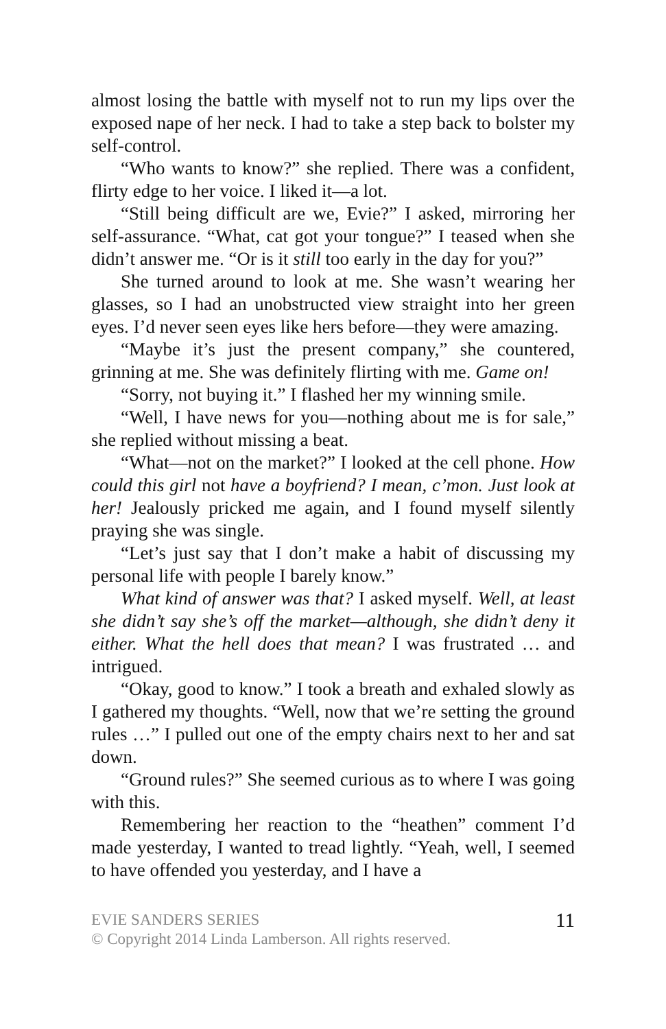almost losing the battle with myself not to run my lips over the exposed nape of her neck. I had to take a step back to bolster my self-control.
“Who wants to know?” she replied. There was a confident, flirty edge to her voice. I liked it—a lot.
“Still being difficult are we, Evie?” I asked, mirroring her self-assurance. “What, cat got your tongue?” I teased when she didn’t answer me. “Or is it still too early in the day for you?”
She turned around to look at me. She wasn’t wearing her glasses, so I had an unobstructed view straight into her green eyes. I’d never seen eyes like hers before—they were amazing.
“Maybe it’s just the present company,” she countered, grinning at me. She was definitely flirting with me. Game on!
“Sorry, not buying it.” I flashed her my winning smile.
“Well, I have news for you—nothing about me is for sale,” she replied without missing a beat.
“What—not on the market?” I looked at the cell phone. How could this girl not have a boyfriend? I mean, c’mon. Just look at her! Jealously pricked me again, and I found myself silently praying she was single.
“Let’s just say that I don’t make a habit of discussing my personal life with people I barely know.”
What kind of answer was that? I asked myself. Well, at least she didn’t say she’s off the market—although, she didn’t deny it either. What the hell does that mean? I was frustrated … and intrigued.
“Okay, good to know.” I took a breath and exhaled slowly as I gathered my thoughts. “Well, now that we’re setting the ground rules …” I pulled out one of the empty chairs next to her and sat down.
“Ground rules?” She seemed curious as to where I was going with this.
Remembering her reaction to the “heathen” comment I’d made yesterday, I wanted to tread lightly. “Yeah, well, I seemed to have offended you yesterday, and I have a
EVIE SANDERS SERIES
© Copyright 2014 Linda Lamberson. All rights reserved.
11